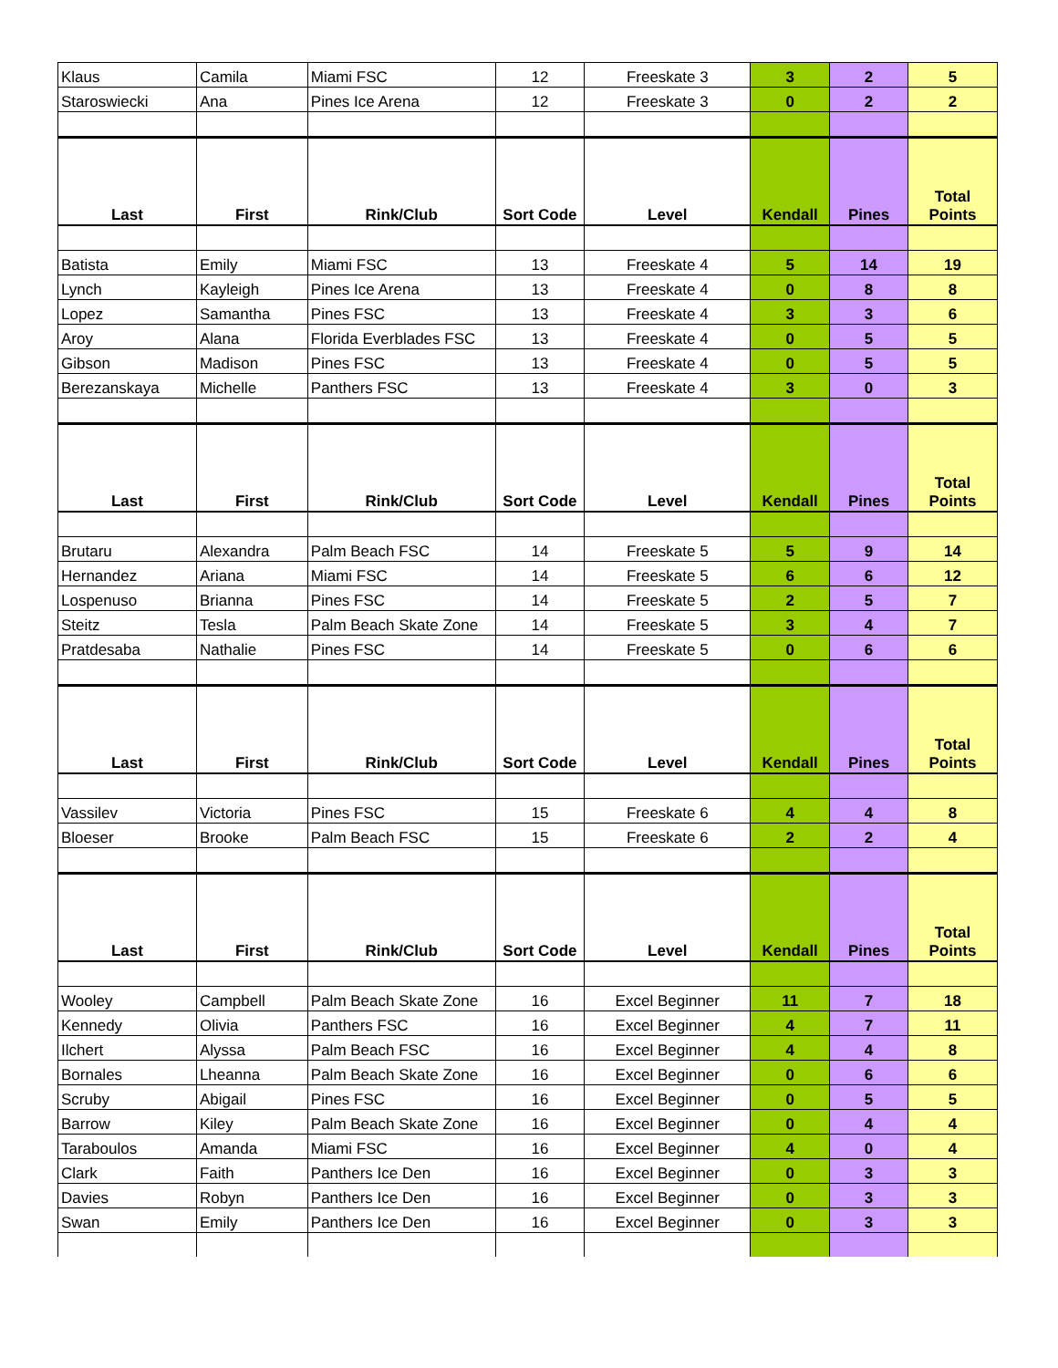| Klaus | Camila | Miami FSC | 12 | Freeskate 3 | 3 | 2 | 5 |
| Staroswiecki | Ana | Pines Ice Arena | 12 | Freeskate 3 | 0 | 2 | 2 |
| Last | First | Rink/Club | Sort Code | Level | Kendall | Pines | Total Points |
| Batista | Emily | Miami FSC | 13 | Freeskate 4 | 5 | 14 | 19 |
| Lynch | Kayleigh | Pines Ice Arena | 13 | Freeskate 4 | 0 | 8 | 8 |
| Lopez | Samantha | Pines FSC | 13 | Freeskate 4 | 3 | 3 | 6 |
| Aroy | Alana | Florida Everblades FSC | 13 | Freeskate 4 | 0 | 5 | 5 |
| Gibson | Madison | Pines FSC | 13 | Freeskate 4 | 0 | 5 | 5 |
| Berezanskaya | Michelle | Panthers FSC | 13 | Freeskate 4 | 3 | 0 | 3 |
| Last | First | Rink/Club | Sort Code | Level | Kendall | Pines | Total Points |
| Brutaru | Alexandra | Palm Beach FSC | 14 | Freeskate 5 | 5 | 9 | 14 |
| Hernandez | Ariana | Miami FSC | 14 | Freeskate 5 | 6 | 6 | 12 |
| Lospenuso | Brianna | Pines FSC | 14 | Freeskate 5 | 2 | 5 | 7 |
| Steitz | Tesla | Palm Beach Skate Zone | 14 | Freeskate 5 | 3 | 4 | 7 |
| Pratdesaba | Nathalie | Pines FSC | 14 | Freeskate 5 | 0 | 6 | 6 |
| Last | First | Rink/Club | Sort Code | Level | Kendall | Pines | Total Points |
| Vassilev | Victoria | Pines FSC | 15 | Freeskate 6 | 4 | 4 | 8 |
| Bloeser | Brooke | Palm Beach FSC | 15 | Freeskate 6 | 2 | 2 | 4 |
| Last | First | Rink/Club | Sort Code | Level | Kendall | Pines | Total Points |
| Wooley | Campbell | Palm Beach Skate Zone | 16 | Excel Beginner | 11 | 7 | 18 |
| Kennedy | Olivia | Panthers FSC | 16 | Excel Beginner | 4 | 7 | 11 |
| Ilchert | Alyssa | Palm Beach FSC | 16 | Excel Beginner | 4 | 4 | 8 |
| Bornales | Lheanna | Palm Beach Skate Zone | 16 | Excel Beginner | 0 | 6 | 6 |
| Scruby | Abigail | Pines FSC | 16 | Excel Beginner | 0 | 5 | 5 |
| Barrow | Kiley | Palm Beach Skate Zone | 16 | Excel Beginner | 0 | 4 | 4 |
| Taraboulos | Amanda | Miami FSC | 16 | Excel Beginner | 4 | 0 | 4 |
| Clark | Faith | Panthers Ice Den | 16 | Excel Beginner | 0 | 3 | 3 |
| Davies | Robyn | Panthers Ice Den | 16 | Excel Beginner | 0 | 3 | 3 |
| Swan | Emily | Panthers Ice Den | 16 | Excel Beginner | 0 | 3 | 3 |